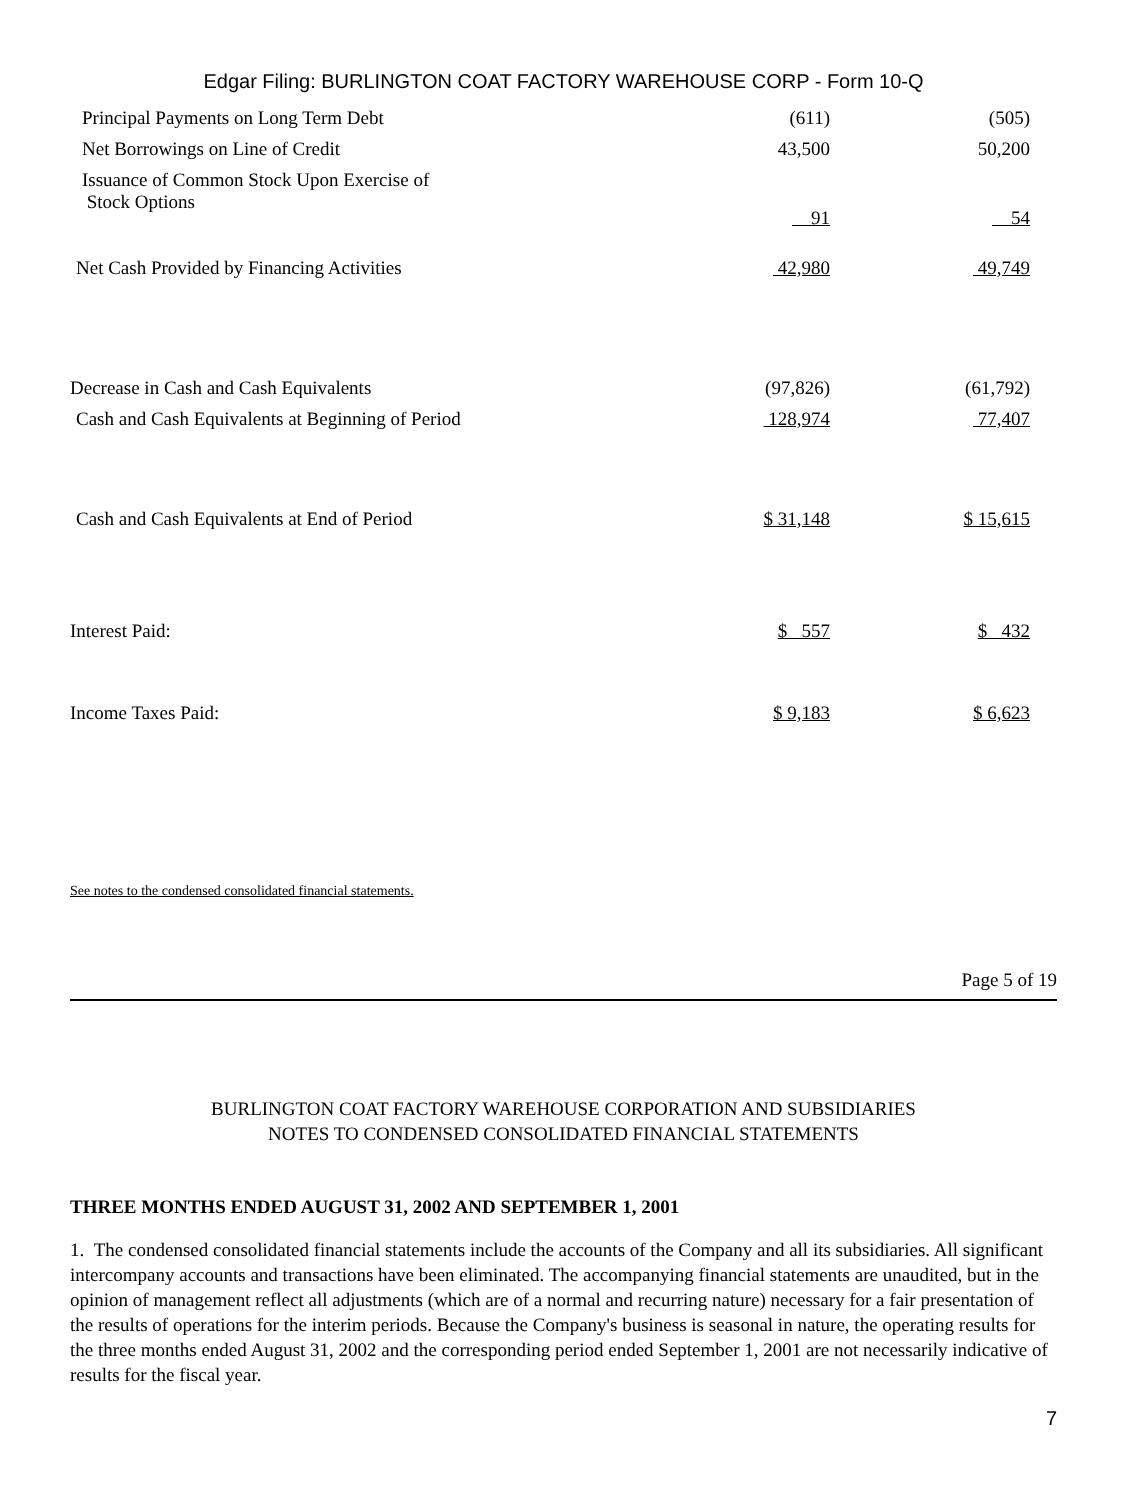Edgar Filing: BURLINGTON COAT FACTORY WAREHOUSE CORP - Form 10-Q
| Principal Payments on Long Term Debt | (611) | (505) |
| Net Borrowings on Line of Credit | 43,500 | 50,200 |
| Issuance of Common Stock Upon Exercise of Stock Options | 91 | 54 |
| Net Cash Provided by Financing Activities | 42,980 | 49,749 |
| Decrease in Cash and Cash Equivalents | (97,826) | (61,792) |
| Cash and Cash Equivalents at Beginning of Period | 128,974 | 77,407 |
| Cash and Cash Equivalents at End of Period | $ 31,148 | $ 15,615 |
| Interest Paid: | $ 557 | $ 432 |
| Income Taxes Paid: | $ 9,183 | $ 6,623 |
See notes to the condensed consolidated financial statements.
Page 5 of 19
BURLINGTON COAT FACTORY WAREHOUSE CORPORATION AND SUBSIDIARIES
NOTES TO CONDENSED CONSOLIDATED FINANCIAL STATEMENTS
THREE MONTHS ENDED AUGUST 31, 2002 AND SEPTEMBER 1, 2001
1. The condensed consolidated financial statements include the accounts of the Company and all its subsidiaries. All significant intercompany accounts and transactions have been eliminated. The accompanying financial statements are unaudited, but in the opinion of management reflect all adjustments (which are of a normal and recurring nature) necessary for a fair presentation of the results of operations for the interim periods. Because the Company's business is seasonal in nature, the operating results for the three months ended August 31, 2002 and the corresponding period ended September 1, 2001 are not necessarily indicative of results for the fiscal year.
7